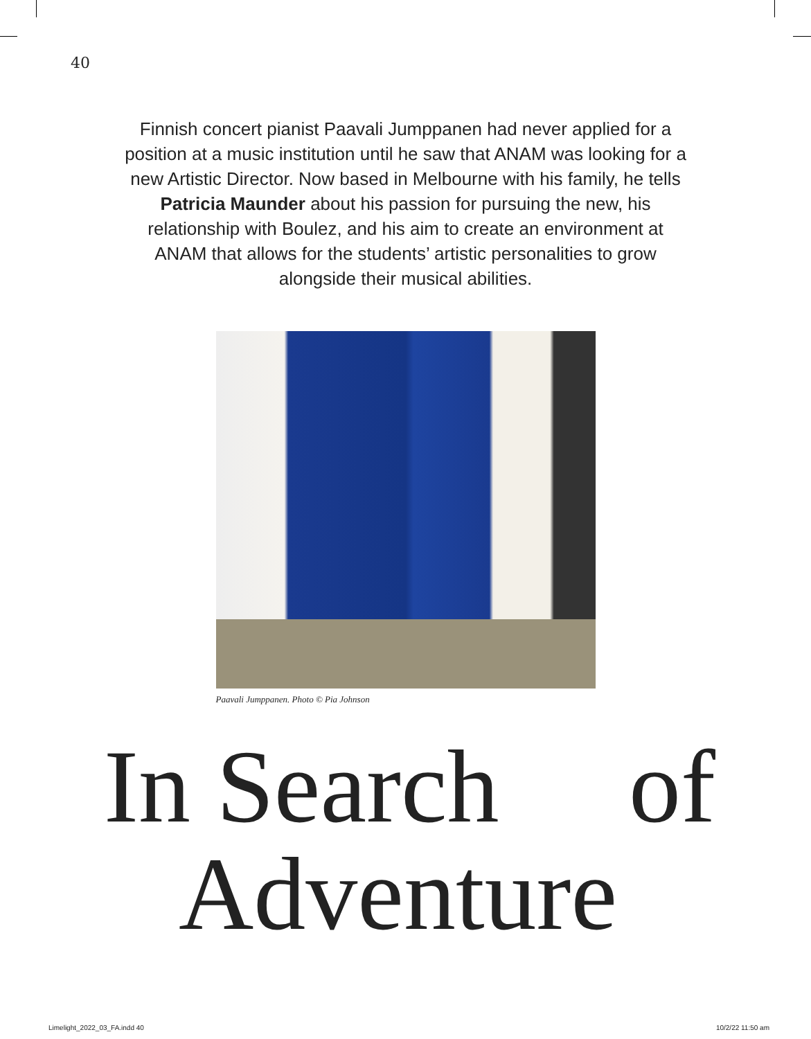40
Finnish concert pianist Paavali Jumppanen had never applied for a position at a music institution until he saw that ANAM was looking for a new Artistic Director. Now based in Melbourne with his family, he tells Patricia Maunder about his passion for pursuing the new, his relationship with Boulez, and his aim to create an environment at ANAM that allows for the students’ artistic personalities to grow alongside their musical abilities.
Paavali Jumppanen. Photo © Pia Johnson
In Search of
Adventure
Limelight_2022_03_FA.indd 40 10/2/22 11:50 am